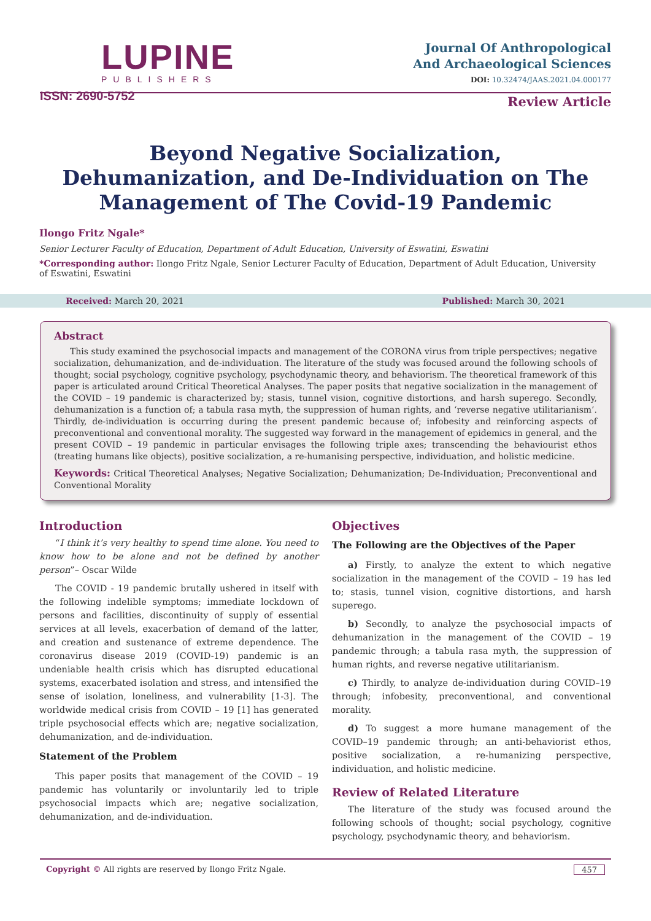LUPINE
PUBLISHERS
ISSN: 2690-5752
Journal Of Anthropological
And Archaeological Sciences
DOI: 10.32474/JAAS.2021.04.000177
Review Article
Beyond Negative Socialization, Dehumanization, and De-Individuation on The Management of The Covid-19 Pandemic
Ilongo Fritz Ngale*
Senior Lecturer Faculty of Education, Department of Adult Education, University of Eswatini, Eswatini
*Corresponding author: Ilongo Fritz Ngale, Senior Lecturer Faculty of Education, Department of Adult Education, University of Eswatini, Eswatini
Received: March 20, 2021 Published: March 30, 2021
Abstract
This study examined the psychosocial impacts and management of the CORONA virus from triple perspectives; negative socialization, dehumanization, and de-individuation. The literature of the study was focused around the following schools of thought; social psychology, cognitive psychology, psychodynamic theory, and behaviorism. The theoretical framework of this paper is articulated around Critical Theoretical Analyses. The paper posits that negative socialization in the management of the COVID – 19 pandemic is characterized by; stasis, tunnel vision, cognitive distortions, and harsh superego. Secondly, dehumanization is a function of; a tabula rasa myth, the suppression of human rights, and ‘reverse negative utilitarianism’. Thirdly, de-individuation is occurring during the present pandemic because of; infobesity and reinforcing aspects of preconventional and conventional morality. The suggested way forward in the management of epidemics in general, and the present COVID – 19 pandemic in particular envisages the following triple axes; transcending the behaviourist ethos (treating humans like objects), positive socialization, a re-humanising perspective, individuation, and holistic medicine.
Keywords: Critical Theoretical Analyses; Negative Socialization; Dehumanization; De-Individuation; Preconventional and Conventional Morality
Introduction
“I think it’s very healthy to spend time alone. You need to know how to be alone and not be defined by another person”– Oscar Wilde
The COVID - 19 pandemic brutally ushered in itself with the following indelible symptoms; immediate lockdown of persons and facilities, discontinuity of supply of essential services at all levels, exacerbation of demand of the latter, and creation and sustenance of extreme dependence. The coronavirus disease 2019 (COVID-19) pandemic is an undeniable health crisis which has disrupted educational systems, exacerbated isolation and stress, and intensified the sense of isolation, loneliness, and vulnerability [1-3]. The worldwide medical crisis from COVID – 19 [1] has generated triple psychosocial effects which are; negative socialization, dehumanization, and de-individuation.
Statement of the Problem
This paper posits that management of the COVID – 19 pandemic has voluntarily or involuntarily led to triple psychosocial impacts which are; negative socialization, dehumanization, and de-individuation.
Objectives
The Following are the Objectives of the Paper
a) Firstly, to analyze the extent to which negative socialization in the management of the COVID – 19 has led to; stasis, tunnel vision, cognitive distortions, and harsh superego.
b) Secondly, to analyze the psychosocial impacts of dehumanization in the management of the COVID – 19 pandemic through; a tabula rasa myth, the suppression of human rights, and reverse negative utilitarianism.
c) Thirdly, to analyze de-individuation during COVID–19 through; infobesity, preconventional, and conventional morality.
d) To suggest a more humane management of the COVID–19 pandemic through; an anti-behaviorist ethos, positive socialization, a re-humanizing perspective, individuation, and holistic medicine.
Review of Related Literature
The literature of the study was focused around the following schools of thought; social psychology, cognitive psychology, psychodynamic theory, and behaviorism.
Copyright © All rights are reserved by Ilongo Fritz Ngale. 457